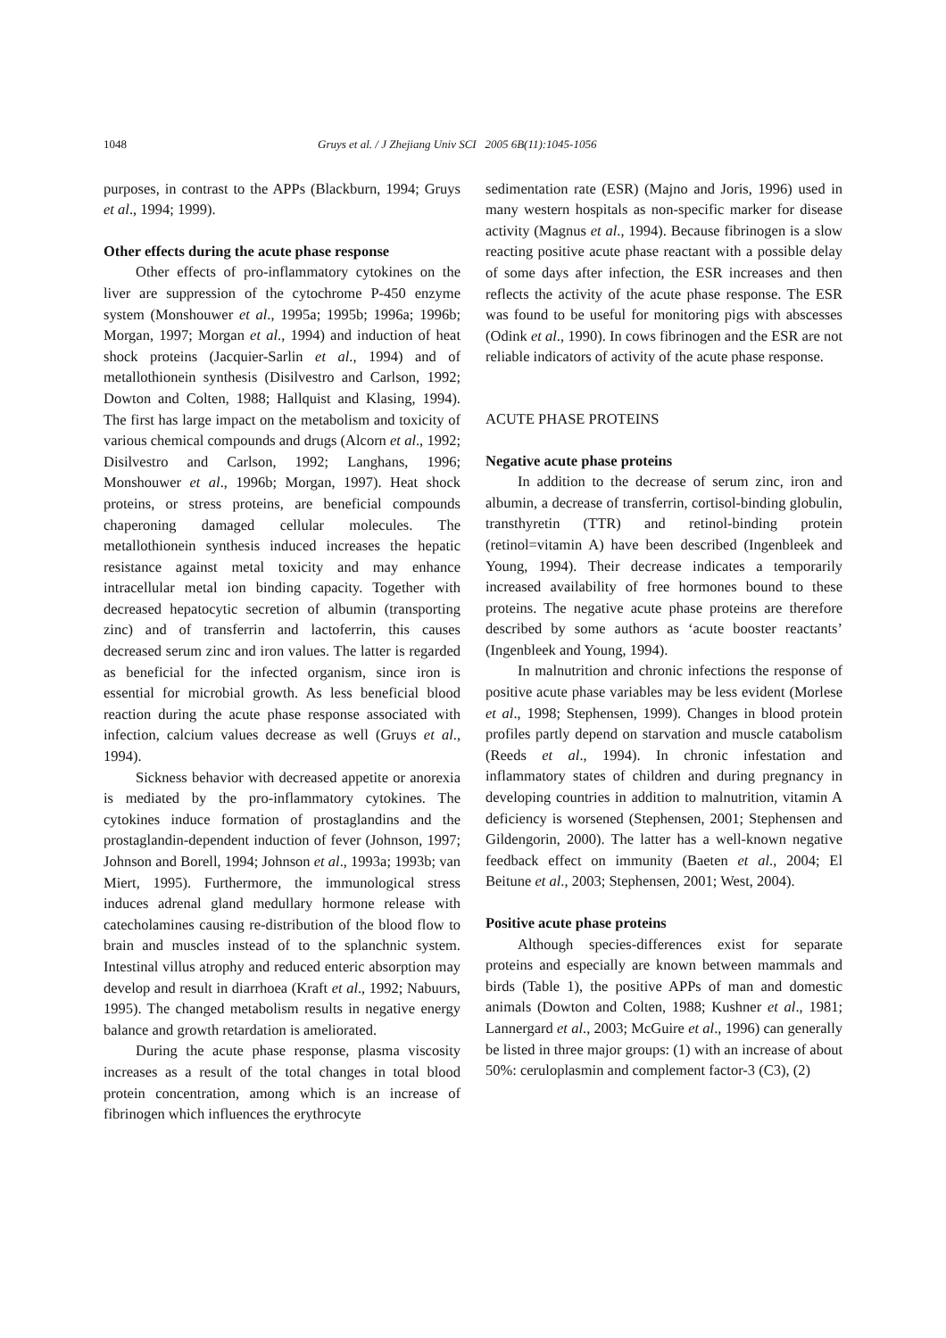1048 Gruys et al. / J Zhejiang Univ SCI 2005 6B(11):1045-1056
purposes, in contrast to the APPs (Blackburn, 1994; Gruys et al., 1994; 1999).
Other effects during the acute phase response
Other effects of pro-inflammatory cytokines on the liver are suppression of the cytochrome P-450 enzyme system (Monshouwer et al., 1995a; 1995b; 1996a; 1996b; Morgan, 1997; Morgan et al., 1994) and induction of heat shock proteins (Jacquier-Sarlin et al., 1994) and of metallothionein synthesis (Disilvestro and Carlson, 1992; Dowton and Colten, 1988; Hallquist and Klasing, 1994). The first has large impact on the metabolism and toxicity of various chemical compounds and drugs (Alcorn et al., 1992; Disilvestro and Carlson, 1992; Langhans, 1996; Monshouwer et al., 1996b; Morgan, 1997). Heat shock proteins, or stress proteins, are beneficial compounds chaperoning damaged cellular molecules. The metallothionein synthesis induced increases the hepatic resistance against metal toxicity and may enhance intracellular metal ion binding capacity. Together with decreased hepatocytic secretion of albumin (transporting zinc) and of transferrin and lactoferrin, this causes decreased serum zinc and iron values. The latter is regarded as beneficial for the infected organism, since iron is essential for microbial growth. As less beneficial blood reaction during the acute phase response associated with infection, calcium values decrease as well (Gruys et al., 1994).
Sickness behavior with decreased appetite or anorexia is mediated by the pro-inflammatory cytokines. The cytokines induce formation of prostaglandins and the prostaglandin-dependent induction of fever (Johnson, 1997; Johnson and Borell, 1994; Johnson et al., 1993a; 1993b; van Miert, 1995). Furthermore, the immunological stress induces adrenal gland medullary hormone release with catecholamines causing re-distribution of the blood flow to brain and muscles instead of to the splanchnic system. Intestinal villus atrophy and reduced enteric absorption may develop and result in diarrhoea (Kraft et al., 1992; Nabuurs, 1995). The changed metabolism results in negative energy balance and growth retardation is ameliorated.
During the acute phase response, plasma viscosity increases as a result of the total changes in total blood protein concentration, among which is an increase of fibrinogen which influences the erythrocyte
sedimentation rate (ESR) (Majno and Joris, 1996) used in many western hospitals as non-specific marker for disease activity (Magnus et al., 1994). Because fibrinogen is a slow reacting positive acute phase reactant with a possible delay of some days after infection, the ESR increases and then reflects the activity of the acute phase response. The ESR was found to be useful for monitoring pigs with abscesses (Odink et al., 1990). In cows fibrinogen and the ESR are not reliable indicators of activity of the acute phase response.
ACUTE PHASE PROTEINS
Negative acute phase proteins
In addition to the decrease of serum zinc, iron and albumin, a decrease of transferrin, cortisol-binding globulin, transthyretin (TTR) and retinol-binding protein (retinol=vitamin A) have been described (Ingenbleek and Young, 1994). Their decrease indicates a temporarily increased availability of free hormones bound to these proteins. The negative acute phase proteins are therefore described by some authors as ‘acute booster reactants’ (Ingenbleek and Young, 1994).
In malnutrition and chronic infections the response of positive acute phase variables may be less evident (Morlese et al., 1998; Stephensen, 1999). Changes in blood protein profiles partly depend on starvation and muscle catabolism (Reeds et al., 1994). In chronic infestation and inflammatory states of children and during pregnancy in developing countries in addition to malnutrition, vitamin A deficiency is worsened (Stephensen, 2001; Stephensen and Gildengorin, 2000). The latter has a well-known negative feedback effect on immunity (Baeten et al., 2004; El Beitune et al., 2003; Stephensen, 2001; West, 2004).
Positive acute phase proteins
Although species-differences exist for separate proteins and especially are known between mammals and birds (Table 1), the positive APPs of man and domestic animals (Dowton and Colten, 1988; Kushner et al., 1981; Lannergard et al., 2003; McGuire et al., 1996) can generally be listed in three major groups: (1) with an increase of about 50%: ceruloplasmin and complement factor-3 (C3), (2)